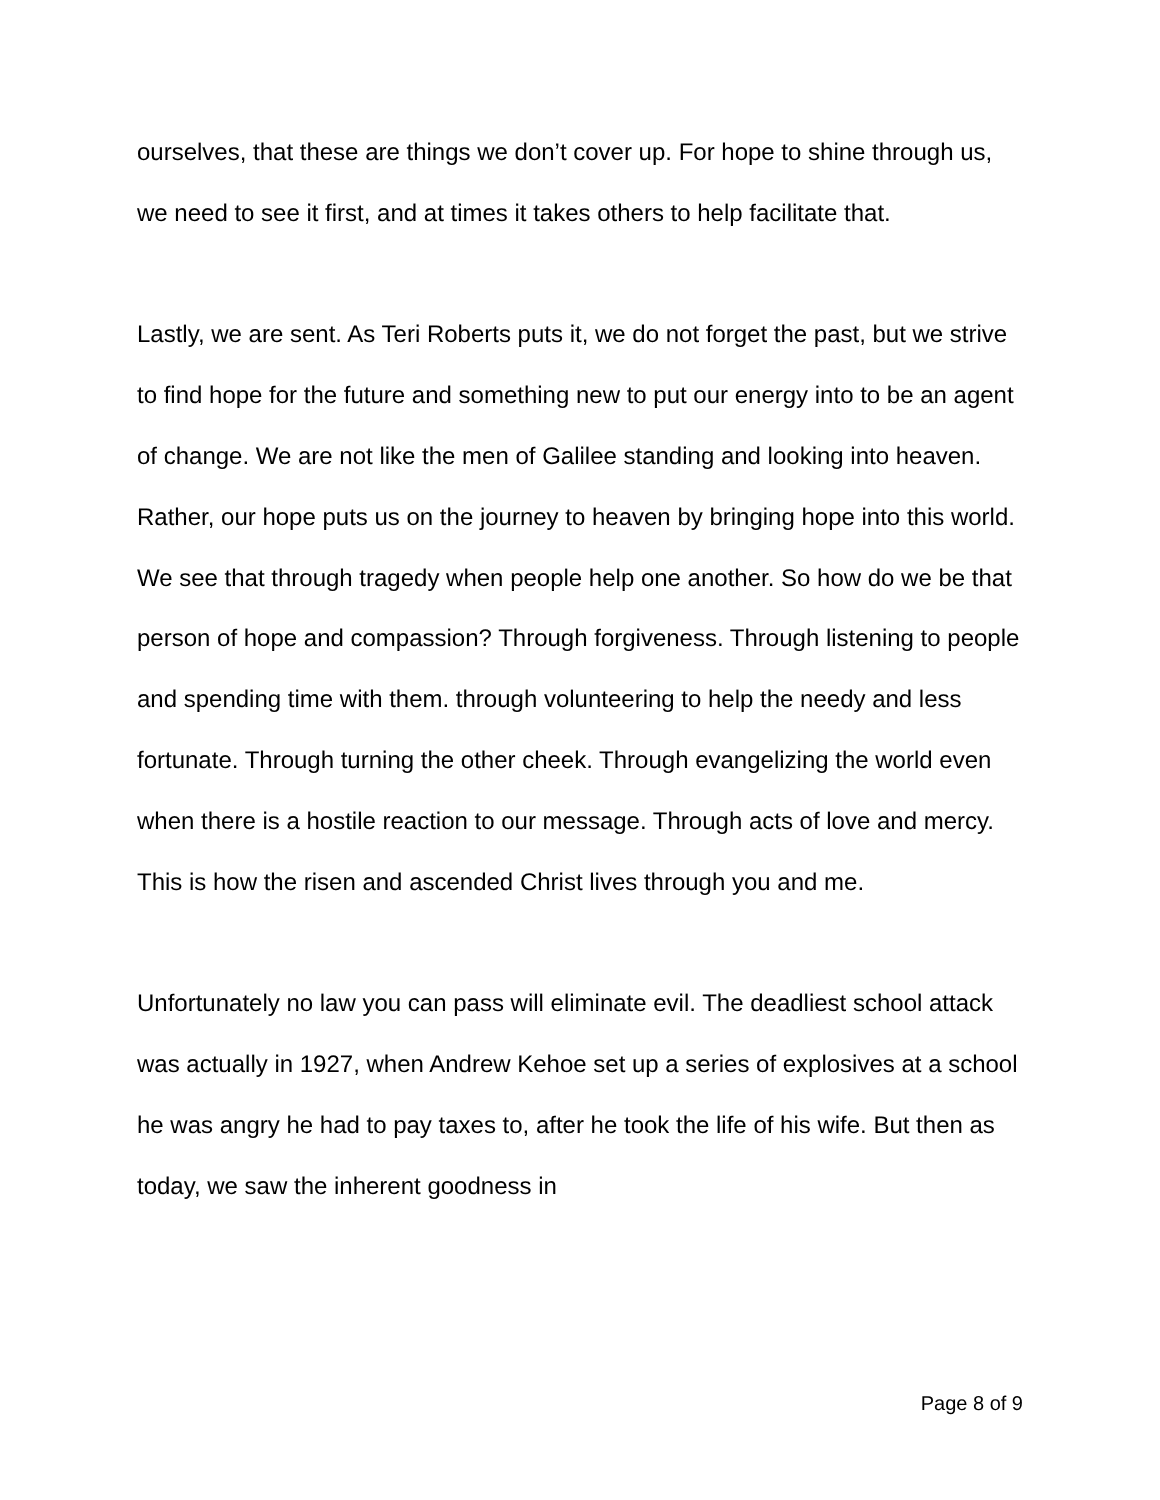ourselves, that these are things we don’t cover up. For hope to shine through us, we need to see it first, and at times it takes others to help facilitate that.
Lastly, we are sent. As Teri Roberts puts it, we do not forget the past, but we strive to find hope for the future and something new to put our energy into to be an agent of change. We are not like the men of Galilee standing and looking into heaven. Rather, our hope puts us on the journey to heaven by bringing hope into this world. We see that through tragedy when people help one another. So how do we be that person of hope and compassion? Through forgiveness. Through listening to people and spending time with them. through volunteering to help the needy and less fortunate. Through turning the other cheek. Through evangelizing the world even when there is a hostile reaction to our message. Through acts of love and mercy. This is how the risen and ascended Christ lives through you and me.
Unfortunately no law you can pass will eliminate evil. The deadliest school attack was actually in 1927, when Andrew Kehoe set up a series of explosives at a school he was angry he had to pay taxes to, after he took the life of his wife. But then as today, we saw the inherent goodness in
Page 8 of 9